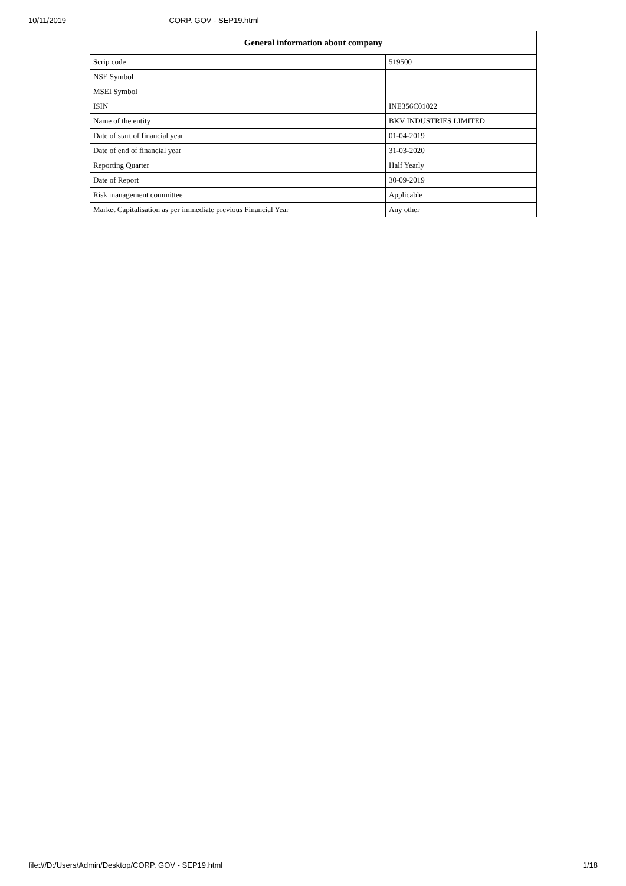10/11/2019 CORP. GOV - SEP19.html
| General information about company | |
| --- | --- |
| Scrip code | 519500 |
| NSE Symbol | |
| MSEI Symbol | |
| ISIN | INE356C01022 |
| Name of the entity | BKV INDUSTRIES LIMITED |
| Date of start of financial year | 01-04-2019 |
| Date of end of financial year | 31-03-2020 |
| Reporting Quarter | Half Yearly |
| Date of Report | 30-09-2019 |
| Risk management committee | Applicable |
| Market Capitalisation as per immediate previous Financial Year | Any other |
file:///D:/Users/Admin/Desktop/CORP. GOV - SEP19.html 1/18